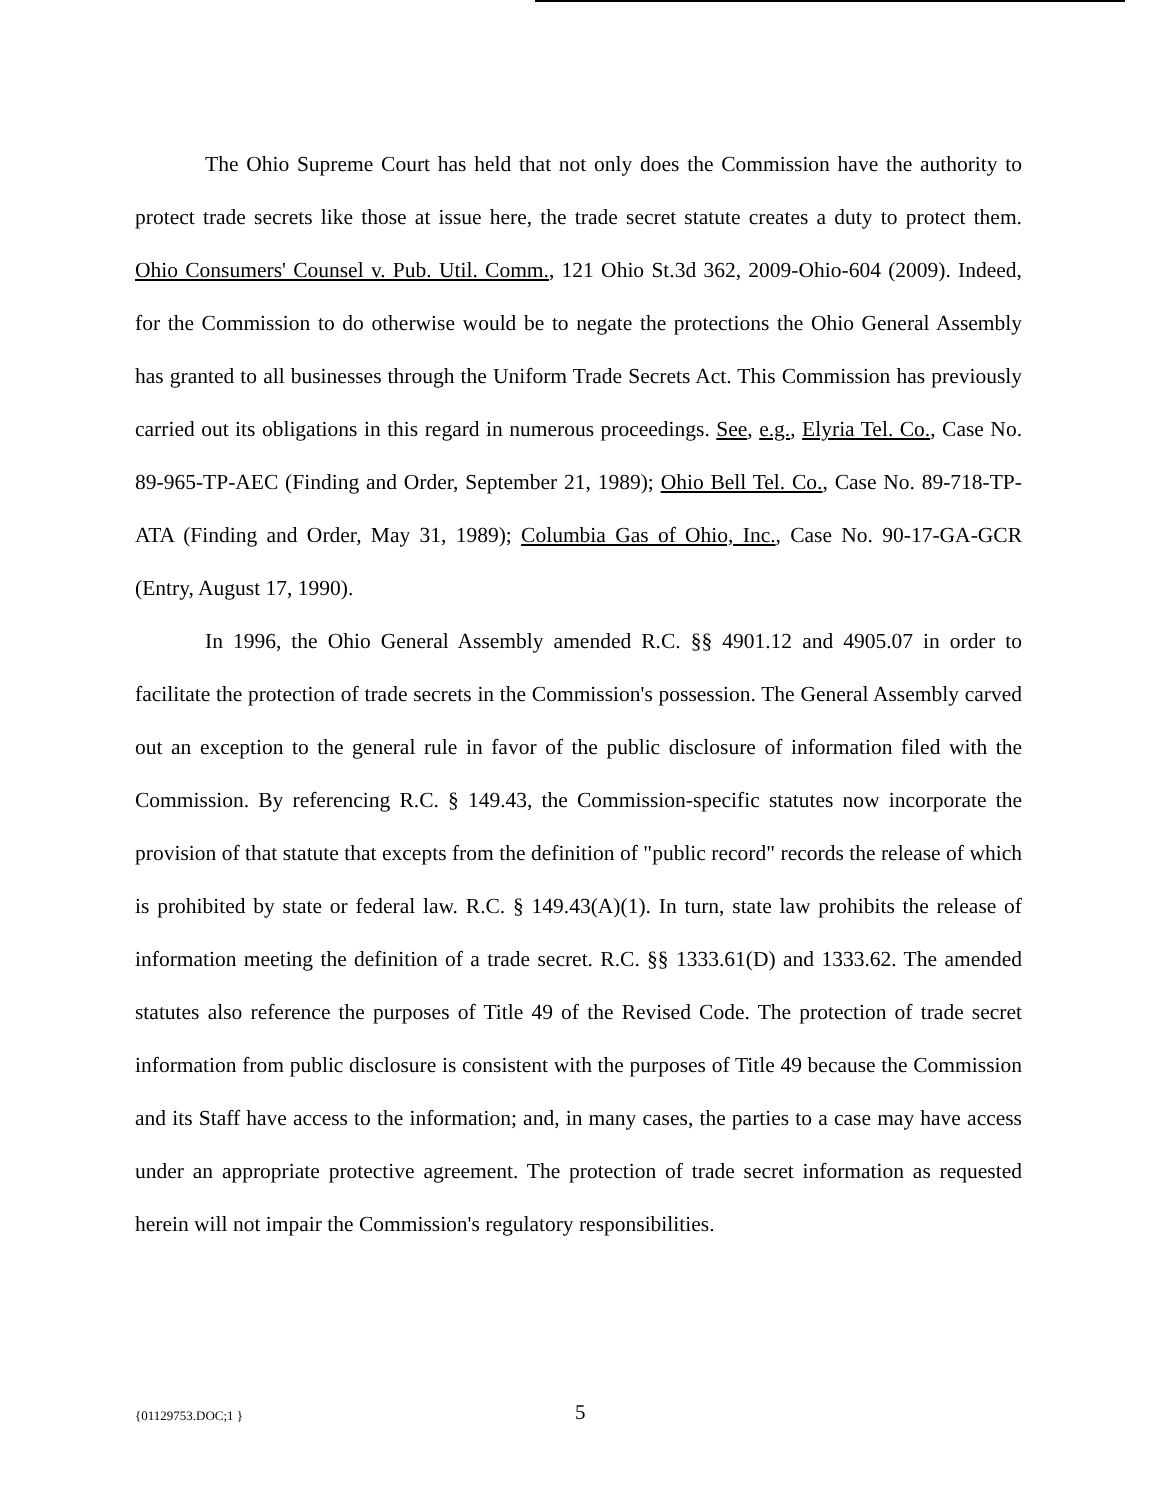The Ohio Supreme Court has held that not only does the Commission have the authority to protect trade secrets like those at issue here, the trade secret statute creates a duty to protect them. Ohio Consumers' Counsel v. Pub. Util. Comm., 121 Ohio St.3d 362, 2009-Ohio-604 (2009). Indeed, for the Commission to do otherwise would be to negate the protections the Ohio General Assembly has granted to all businesses through the Uniform Trade Secrets Act. This Commission has previously carried out its obligations in this regard in numerous proceedings. See, e.g., Elyria Tel. Co., Case No. 89-965-TP-AEC (Finding and Order, September 21, 1989); Ohio Bell Tel. Co., Case No. 89-718-TP-ATA (Finding and Order, May 31, 1989); Columbia Gas of Ohio, Inc., Case No. 90-17-GA-GCR (Entry, August 17, 1990).
In 1996, the Ohio General Assembly amended R.C. §§ 4901.12 and 4905.07 in order to facilitate the protection of trade secrets in the Commission's possession. The General Assembly carved out an exception to the general rule in favor of the public disclosure of information filed with the Commission. By referencing R.C. § 149.43, the Commission-specific statutes now incorporate the provision of that statute that excepts from the definition of "public record" records the release of which is prohibited by state or federal law. R.C. § 149.43(A)(1). In turn, state law prohibits the release of information meeting the definition of a trade secret. R.C. §§ 1333.61(D) and 1333.62. The amended statutes also reference the purposes of Title 49 of the Revised Code. The protection of trade secret information from public disclosure is consistent with the purposes of Title 49 because the Commission and its Staff have access to the information; and, in many cases, the parties to a case may have access under an appropriate protective agreement. The protection of trade secret information as requested herein will not impair the Commission's regulatory responsibilities.
{01129753.DOC;1 } 5